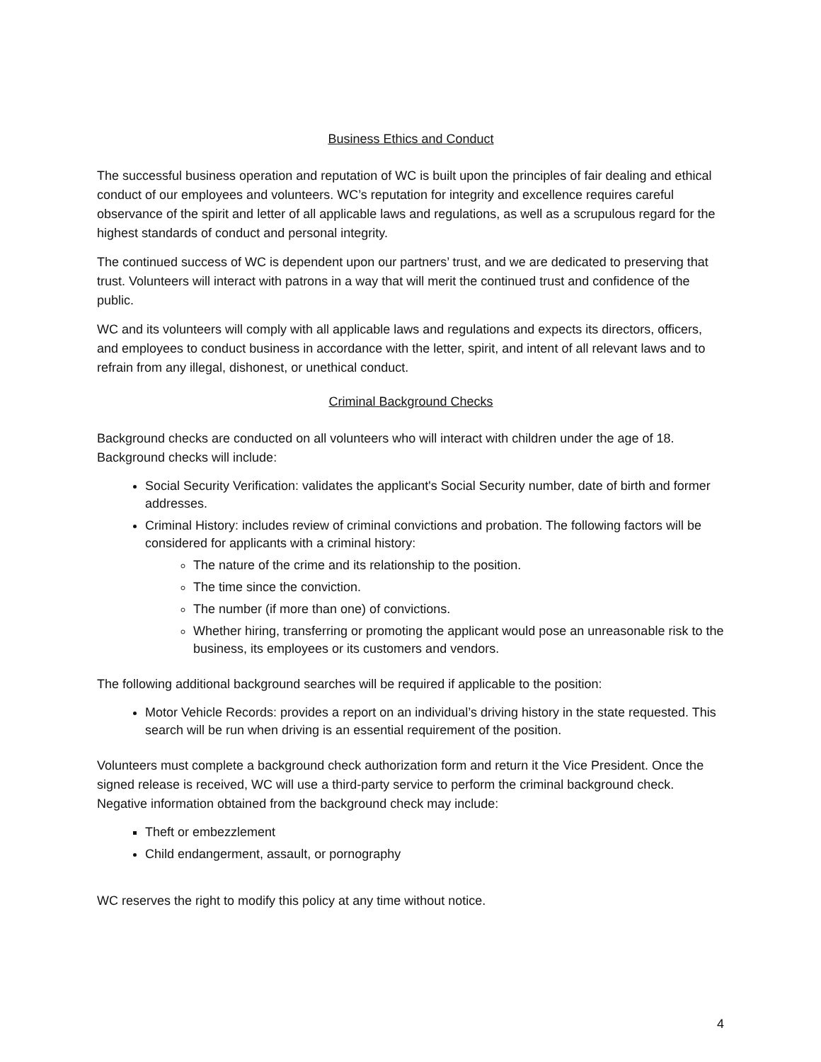Business Ethics and Conduct
The successful business operation and reputation of WC is built upon the principles of fair dealing and ethical conduct of our employees and volunteers. WC’s reputation for integrity and excellence requires careful observance of the spirit and letter of all applicable laws and regulations, as well as a scrupulous regard for the highest standards of conduct and personal integrity.
The continued success of WC is dependent upon our partners’ trust, and we are dedicated to preserving that trust. Volunteers will interact with patrons in a way that will merit the continued trust and confidence of the public.
WC and its volunteers will comply with all applicable laws and regulations and expects its directors, officers, and employees to conduct business in accordance with the letter, spirit, and intent of all relevant laws and to refrain from any illegal, dishonest, or unethical conduct.
Criminal Background Checks
Background checks are conducted on all volunteers who will interact with children under the age of 18. Background checks will include:
Social Security Verification: validates the applicant's Social Security number, date of birth and former addresses.
Criminal History: includes review of criminal convictions and probation. The following factors will be considered for applicants with a criminal history:
The nature of the crime and its relationship to the position.
The time since the conviction.
The number (if more than one) of convictions.
Whether hiring, transferring or promoting the applicant would pose an unreasonable risk to the business, its employees or its customers and vendors.
The following additional background searches will be required if applicable to the position:
Motor Vehicle Records: provides a report on an individual’s driving history in the state requested. This search will be run when driving is an essential requirement of the position.
Volunteers must complete a background check authorization form and return it the Vice President. Once the signed release is received, WC will use a third-party service to perform the criminal background check. Negative information obtained from the background check may include:
Theft or embezzlement
Child endangerment, assault, or pornography
WC reserves the right to modify this policy at any time without notice.
4